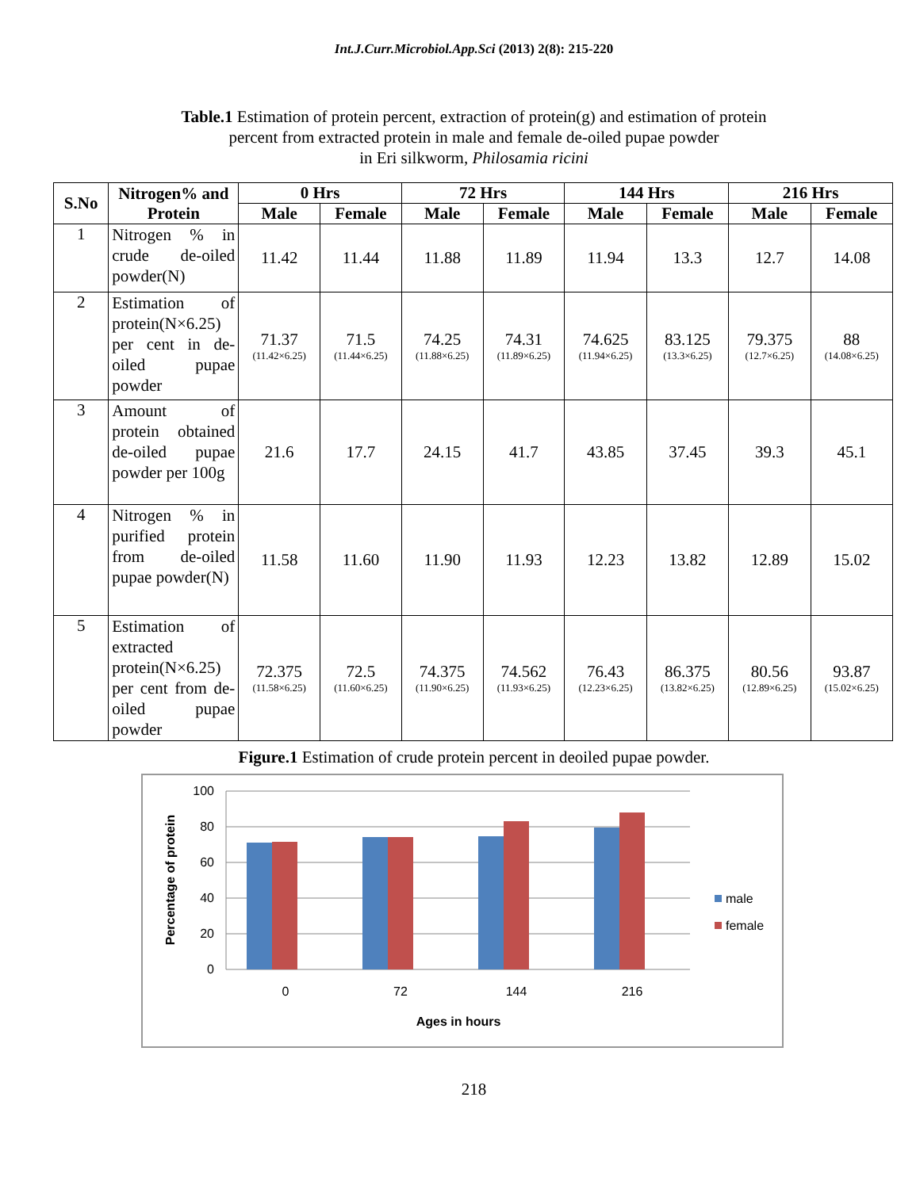Int.J.Curr.Microbiol.App.Sci (2013) 2(8): 215-220
Table.1 Estimation of protein percent, extraction of protein(g) and estimation of protein
percent from extracted protein in male and female de-oiled pupae powder
in Eri silkworm, Philosamia ricini
| S.No | Nitrogen% and Protein | 0 Hrs | | 72 Hrs | | 144 Hrs | | 216 Hrs | |
| --- | --- | --- | --- | --- | --- | --- | --- | --- | --- |
| | | Male | Female | Male | Female | Male | Female | Male | Female |
| 1 | Nitrogen % in crude de-oiled powder(N) | 11.42 | 11.44 | 11.88 | 11.89 | 11.94 | 13.3 | 12.7 | 14.08 |
| 2 | Estimation of protein(N×6.25) per cent in de-oiled pupae powder | 71.37 (11.42×6.25) | 71.5 (11.44×6.25) | 74.25 (11.88×6.25) | 74.31 (11.89×6.25) | 74.625 (11.94×6.25) | 83.125 (13.3×6.25) | 79.375 (12.7×6.25) | 88 (14.08×6.25) |
| 3 | Amount of protein obtained de-oiled pupae powder per 100g | 21.6 | 17.7 | 24.15 | 41.7 | 43.85 | 37.45 | 39.3 | 45.1 |
| 4 | Nitrogen % in purified protein from de-oiled pupae powder(N) | 11.58 | 11.60 | 11.90 | 11.93 | 12.23 | 13.82 | 12.89 | 15.02 |
| 5 | Estimation of extracted protein(N×6.25) per cent from de-oiled pupae powder | 72.375 (11.58×6.25) | 72.5 (11.60×6.25) | 74.375 (11.90×6.25) | 74.562 (11.93×6.25) | 76.43 (12.23×6.25) | 86.375 (13.82×6.25) | 80.56 (12.89×6.25) | 93.87 (15.02×6.25) |
Figure.1 Estimation of crude protein percent in deoiled pupae powder.
100
80
60
40
20
0
0
72
144
216
Ages in hours
Percentage of protein
male
female
218